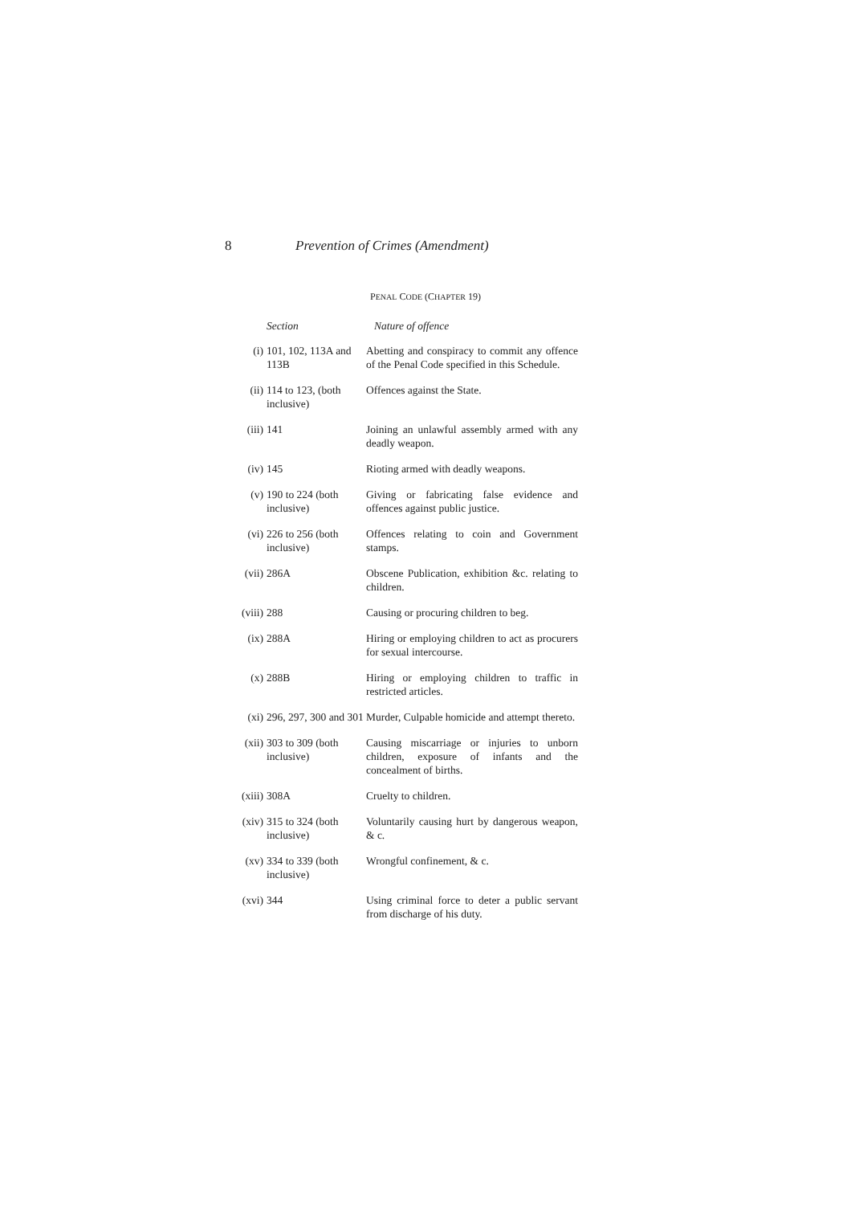8 Prevention of Crimes (Amendment)
PENAL CODE (CHAPTER 19)
| | Section | Nature of offence |
| --- | --- | --- |
| (i) | 101, 102, 113A and 113B | Abetting and conspiracy to commit any offence of the Penal Code specified in this Schedule. |
| (ii) | 114 to 123, (both inclusive) | Offences against the State. |
| (iii) | 141 | Joining an unlawful assembly armed with any deadly weapon. |
| (iv) | 145 | Rioting armed with deadly weapons. |
| (v) | 190 to 224 (both inclusive) | Giving or fabricating false evidence and offences against public justice. |
| (vi) | 226 to 256 (both inclusive) | Offences relating to coin and Government stamps. |
| (vii) | 286A | Obscene Publication, exhibition &c. relating to children. |
| (viii) | 288 | Causing or procuring children to beg. |
| (ix) | 288A | Hiring or employing children to act as procurers for sexual intercourse. |
| (x) | 288B | Hiring or employing children to traffic in restricted articles. |
| (xi) | 296, 297, 300 and 301 | Murder, Culpable homicide and attempt thereto. |
| (xii) | 303 to 309 (both inclusive) | Causing miscarriage or injuries to unborn children, exposure of infants and the concealment of births. |
| (xiii) | 308A | Cruelty to children. |
| (xiv) | 315 to 324 (both inclusive) | Voluntarily causing hurt by dangerous weapon, & c. |
| (xv) | 334 to 339 (both inclusive) | Wrongful confinement, & c. |
| (xvi) | 344 | Using criminal force to deter a public servant from discharge of his duty. |